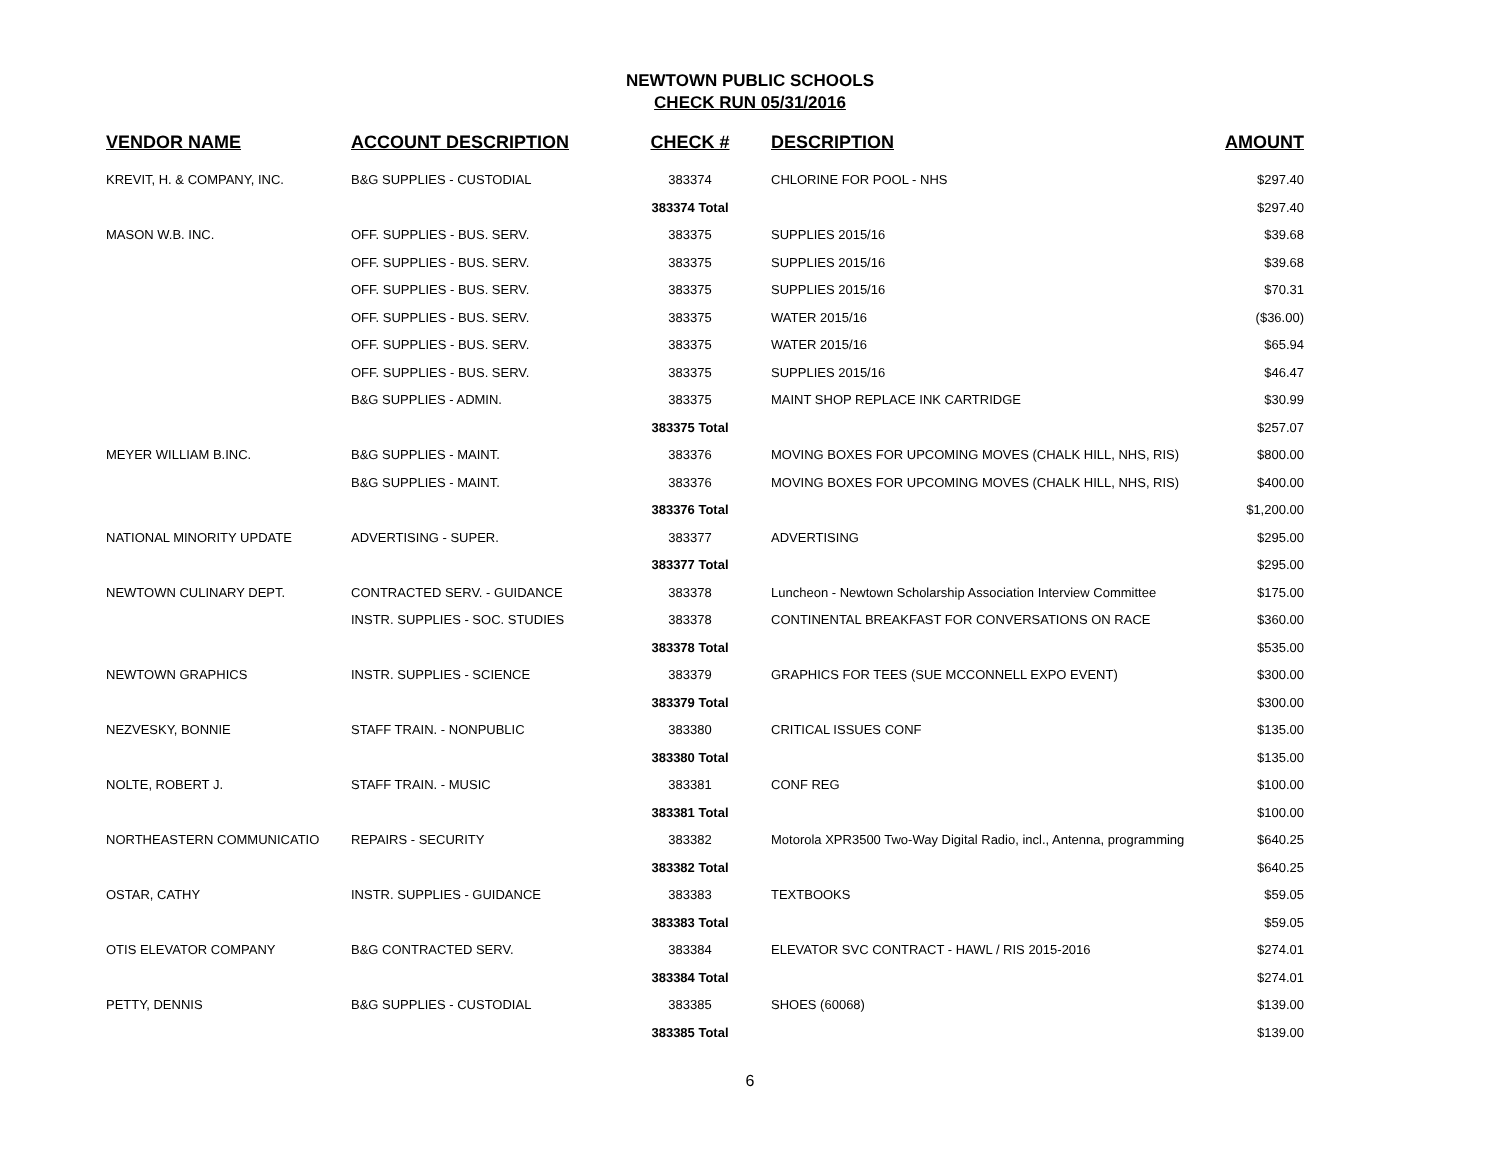NEWTOWN PUBLIC SCHOOLS
CHECK RUN 05/31/2016
| VENDOR NAME | ACCOUNT DESCRIPTION | CHECK # | DESCRIPTION | AMOUNT |
| --- | --- | --- | --- | --- |
| KREVIT, H. & COMPANY, INC. | B&G SUPPLIES - CUSTODIAL | 383374 | CHLORINE FOR POOL - NHS | $297.40 |
| | | 383374 Total | | $297.40 |
| MASON W.B. INC. | OFF. SUPPLIES - BUS. SERV. | 383375 | SUPPLIES 2015/16 | $39.68 |
| | OFF. SUPPLIES - BUS. SERV. | 383375 | SUPPLIES 2015/16 | $39.68 |
| | OFF. SUPPLIES - BUS. SERV. | 383375 | SUPPLIES 2015/16 | $70.31 |
| | OFF. SUPPLIES - BUS. SERV. | 383375 | WATER 2015/16 | ($36.00) |
| | OFF. SUPPLIES - BUS. SERV. | 383375 | WATER 2015/16 | $65.94 |
| | OFF. SUPPLIES - BUS. SERV. | 383375 | SUPPLIES 2015/16 | $46.47 |
| | B&G SUPPLIES - ADMIN. | 383375 | MAINT SHOP REPLACE INK CARTRIDGE | $30.99 |
| | | 383375 Total | | $257.07 |
| MEYER WILLIAM B.INC. | B&G SUPPLIES - MAINT. | 383376 | MOVING BOXES FOR UPCOMING MOVES (CHALK HILL, NHS, RIS) | $800.00 |
| | B&G SUPPLIES - MAINT. | 383376 | MOVING BOXES FOR UPCOMING MOVES (CHALK HILL, NHS, RIS) | $400.00 |
| | | 383376 Total | | $1,200.00 |
| NATIONAL MINORITY UPDATE | ADVERTISING - SUPER. | 383377 | ADVERTISING | $295.00 |
| | | 383377 Total | | $295.00 |
| NEWTOWN CULINARY DEPT. | CONTRACTED SERV. - GUIDANCE | 383378 | Luncheon - Newtown Scholarship Association Interview Committee | $175.00 |
| | INSTR. SUPPLIES - SOC. STUDIES | 383378 | CONTINENTAL BREAKFAST FOR CONVERSATIONS ON RACE | $360.00 |
| | | 383378 Total | | $535.00 |
| NEWTOWN GRAPHICS | INSTR. SUPPLIES - SCIENCE | 383379 | GRAPHICS FOR TEES (SUE MCCONNELL EXPO EVENT) | $300.00 |
| | | 383379 Total | | $300.00 |
| NEZVESKY, BONNIE | STAFF TRAIN. - NONPUBLIC | 383380 | CRITICAL ISSUES CONF | $135.00 |
| | | 383380 Total | | $135.00 |
| NOLTE, ROBERT J. | STAFF TRAIN. - MUSIC | 383381 | CONF REG | $100.00 |
| | | 383381 Total | | $100.00 |
| NORTHEASTERN COMMUNICATIO | REPAIRS - SECURITY | 383382 | Motorola XPR3500 Two-Way Digital Radio, incl., Antenna, programming | $640.25 |
| | | 383382 Total | | $640.25 |
| OSTAR, CATHY | INSTR. SUPPLIES - GUIDANCE | 383383 | TEXTBOOKS | $59.05 |
| | | 383383 Total | | $59.05 |
| OTIS ELEVATOR COMPANY | B&G CONTRACTED SERV. | 383384 | ELEVATOR SVC CONTRACT - HAWL / RIS 2015-2016 | $274.01 |
| | | 383384 Total | | $274.01 |
| PETTY, DENNIS | B&G SUPPLIES - CUSTODIAL | 383385 | SHOES (60068) | $139.00 |
| | | 383385 Total | | $139.00 |
6